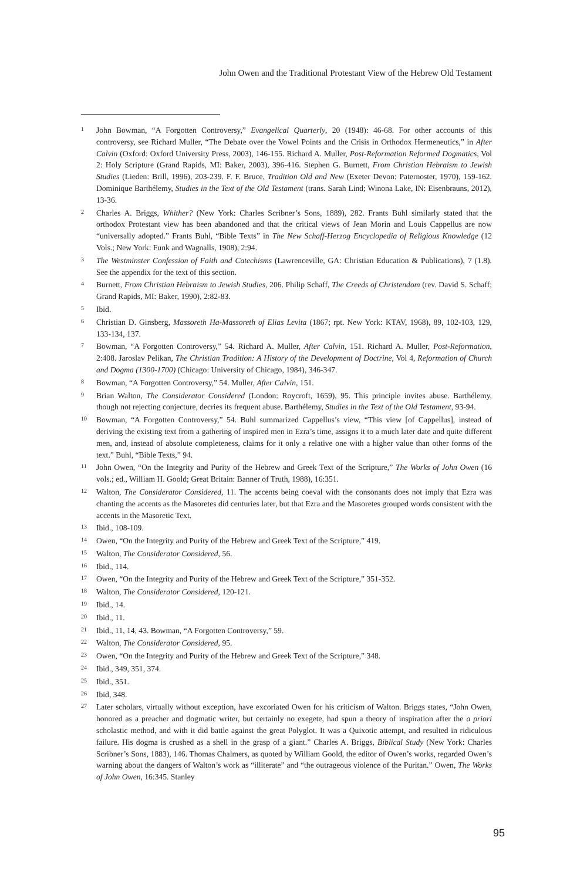John Owen and the Traditional Protestant View of the Hebrew Old Testament
1 John Bowman, “A Forgotten Controversy,” Evangelical Quarterly, 20 (1948): 46-68. For other accounts of this controversy, see Richard Muller, “The Debate over the Vowel Points and the Crisis in Orthodox Hermeneutics,” in After Calvin (Oxford: Oxford University Press, 2003), 146-155. Richard A. Muller, Post-Reformation Reformed Dogmatics, Vol 2: Holy Scripture (Grand Rapids, MI: Baker, 2003), 396-416. Stephen G. Burnett, From Christian Hebraism to Jewish Studies (Lieden: Brill, 1996), 203-239. F. F. Bruce, Tradition Old and New (Exeter Devon: Paternoster, 1970), 159-162. Dominique Barthélemy, Studies in the Text of the Old Testament (trans. Sarah Lind; Winona Lake, IN: Eisenbrauns, 2012), 13-36.
2 Charles A. Briggs, Whither? (New York: Charles Scribner’s Sons, 1889), 282. Frants Buhl similarly stated that the orthodox Protestant view has been abandoned and that the critical views of Jean Morin and Louis Cappellus are now “universally adopted.” Frants Buhl, “Bible Texts” in The New Schaff-Herzog Encyclopedia of Religious Knowledge (12 Vols.; New York: Funk and Wagnalls, 1908), 2:94.
3 The Westminster Confession of Faith and Catechisms (Lawrenceville, GA: Christian Education & Publications), 7 (1.8). See the appendix for the text of this section.
4 Burnett, From Christian Hebraism to Jewish Studies, 206. Philip Schaff, The Creeds of Christendom (rev. David S. Schaff; Grand Rapids, MI: Baker, 1990), 2:82-83.
5 Ibid.
6 Christian D. Ginsberg, Massoreth Ha-Massoreth of Elias Levita (1867; rpt. New York: KTAV, 1968), 89, 102-103, 129, 133-134, 137.
7 Bowman, “A Forgotten Controversy,” 54. Richard A. Muller, After Calvin, 151. Richard A. Muller, Post-Reformation, 2:408. Jaroslav Pelikan, The Christian Tradition: A History of the Development of Doctrine, Vol 4, Reformation of Church and Dogma (1300-1700) (Chicago: University of Chicago, 1984), 346-347.
8 Bowman, “A Forgotten Controversy,” 54. Muller, After Calvin, 151.
9 Brian Walton, The Considerator Considered (London: Roycroft, 1659), 95. This principle invites abuse. Barthélemy, though not rejecting conjecture, decries its frequent abuse. Barthélemy, Studies in the Text of the Old Testament, 93-94.
10 Bowman, “A Forgotten Controversy,” 54. Buhl summarized Cappellus’s view, “This view [of Cappellus], instead of deriving the existing text from a gathering of inspired men in Ezra’s time, assigns it to a much later date and quite different men, and, instead of absolute completeness, claims for it only a relative one with a higher value than other forms of the text.” Buhl, “Bible Texts,” 94.
11 John Owen, “On the Integrity and Purity of the Hebrew and Greek Text of the Scripture,” The Works of John Owen (16 vols.; ed., William H. Goold; Great Britain: Banner of Truth, 1988), 16:351.
12 Walton, The Considerator Considered, 11. The accents being coeval with the consonants does not imply that Ezra was chanting the accents as the Masoretes did centuries later, but that Ezra and the Masoretes grouped words consistent with the accents in the Masoretic Text.
13 Ibid., 108-109.
14 Owen, “On the Integrity and Purity of the Hebrew and Greek Text of the Scripture,” 419.
15 Walton, The Considerator Considered, 56.
16 Ibid., 114.
17 Owen, “On the Integrity and Purity of the Hebrew and Greek Text of the Scripture,” 351-352.
18 Walton, The Considerator Considered, 120-121.
19 Ibid., 14.
20 Ibid., 11.
21 Ibid., 11, 14, 43. Bowman, “A Forgotten Controversy,” 59.
22 Walton, The Considerator Considered, 95.
23 Owen, “On the Integrity and Purity of the Hebrew and Greek Text of the Scripture,” 348.
24 Ibid., 349, 351, 374.
25 Ibid., 351.
26 Ibid, 348.
27 Later scholars, virtually without exception, have excoriated Owen for his criticism of Walton. Briggs states, “John Owen, honored as a preacher and dogmatic writer, but certainly no exegete, had spun a theory of inspiration after the a priori scholastic method, and with it did battle against the great Polyglot. It was a Quixotic attempt, and resulted in ridiculous failure. His dogma is crushed as a shell in the grasp of a giant.” Charles A. Briggs, Biblical Study (New York: Charles Scribner’s Sons, 1883), 146. Thomas Chalmers, as quoted by William Goold, the editor of Owen’s works, regarded Owen’s warning about the dangers of Walton’s work as “illiterate” and “the outrageous violence of the Puritan.” Owen, The Works of John Owen, 16:345. Stanley
95